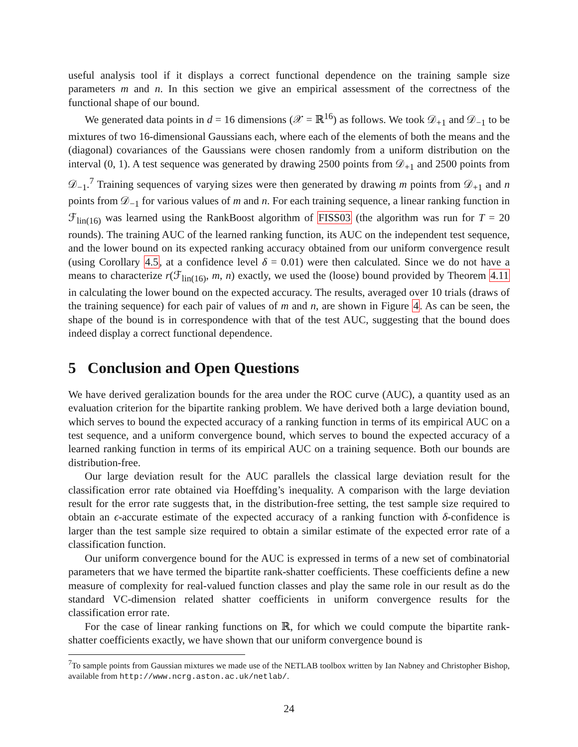useful analysis tool if it displays a correct functional dependence on the training sample size parameters m and n. In this section we give an empirical assessment of the correctness of the functional shape of our bound.
We generated data points in d = 16 dimensions (𝒳 = ℝ<sup>16</sup>) as follows. We took 𝒟<sub>+1</sub> and 𝒟<sub>−1</sub> to be mixtures of two 16-dimensional Gaussians each, where each of the elements of both the means and the (diagonal) covariances of the Gaussians were chosen randomly from a uniform distribution on the interval (0, 1). A test sequence was generated by drawing 2500 points from 𝒟<sub>+1</sub> and 2500 points from 𝒟<sub>−1</sub>.<sup>7</sup> Training sequences of varying sizes were then generated by drawing m points from 𝒟<sub>+1</sub> and n points from 𝒟<sub>−1</sub> for various values of m and n. For each training sequence, a linear ranking function in ℱ<sub>lin(16)</sub> was learned using the RankBoost algorithm of FISS03 (the algorithm was run for T = 20 rounds). The training AUC of the learned ranking function, its AUC on the independent test sequence, and the lower bound on its expected ranking accuracy obtained from our uniform convergence result (using Corollary 4.5, at a confidence level δ = 0.01) were then calculated. Since we do not have a means to characterize r(ℱ<sub>lin(16)</sub>, m, n) exactly, we used the (loose) bound provided by Theorem 4.11 in calculating the lower bound on the expected accuracy. The results, averaged over 10 trials (draws of the training sequence) for each pair of values of m and n, are shown in Figure 4. As can be seen, the shape of the bound is in correspondence with that of the test AUC, suggesting that the bound does indeed display a correct functional dependence.
5 Conclusion and Open Questions
We have derived geralization bounds for the area under the ROC curve (AUC), a quantity used as an evaluation criterion for the bipartite ranking problem. We have derived both a large deviation bound, which serves to bound the expected accuracy of a ranking function in terms of its empirical AUC on a test sequence, and a uniform convergence bound, which serves to bound the expected accuracy of a learned ranking function in terms of its empirical AUC on a training sequence. Both our bounds are distribution-free.
Our large deviation result for the AUC parallels the classical large deviation result for the classification error rate obtained via Hoeffding’s inequality. A comparison with the large deviation result for the error rate suggests that, in the distribution-free setting, the test sample size required to obtain an ϵ-accurate estimate of the expected accuracy of a ranking function with δ-confidence is larger than the test sample size required to obtain a similar estimate of the expected error rate of a classification function.
Our uniform convergence bound for the AUC is expressed in terms of a new set of combinatorial parameters that we have termed the bipartite rank-shatter coefficients. These coefficients define a new measure of complexity for real-valued function classes and play the same role in our result as do the standard VC-dimension related shatter coefficients in uniform convergence results for the classification error rate.
For the case of linear ranking functions on ℝ, for which we could compute the bipartite rank-shatter coefficients exactly, we have shown that our uniform convergence bound is
<sup>7</sup> To sample points from Gaussian mixtures we made use of the NETLAB toolbox written by Ian Nabney and Christopher Bishop, available from http://www.ncrg.aston.ac.uk/netlab/.
24